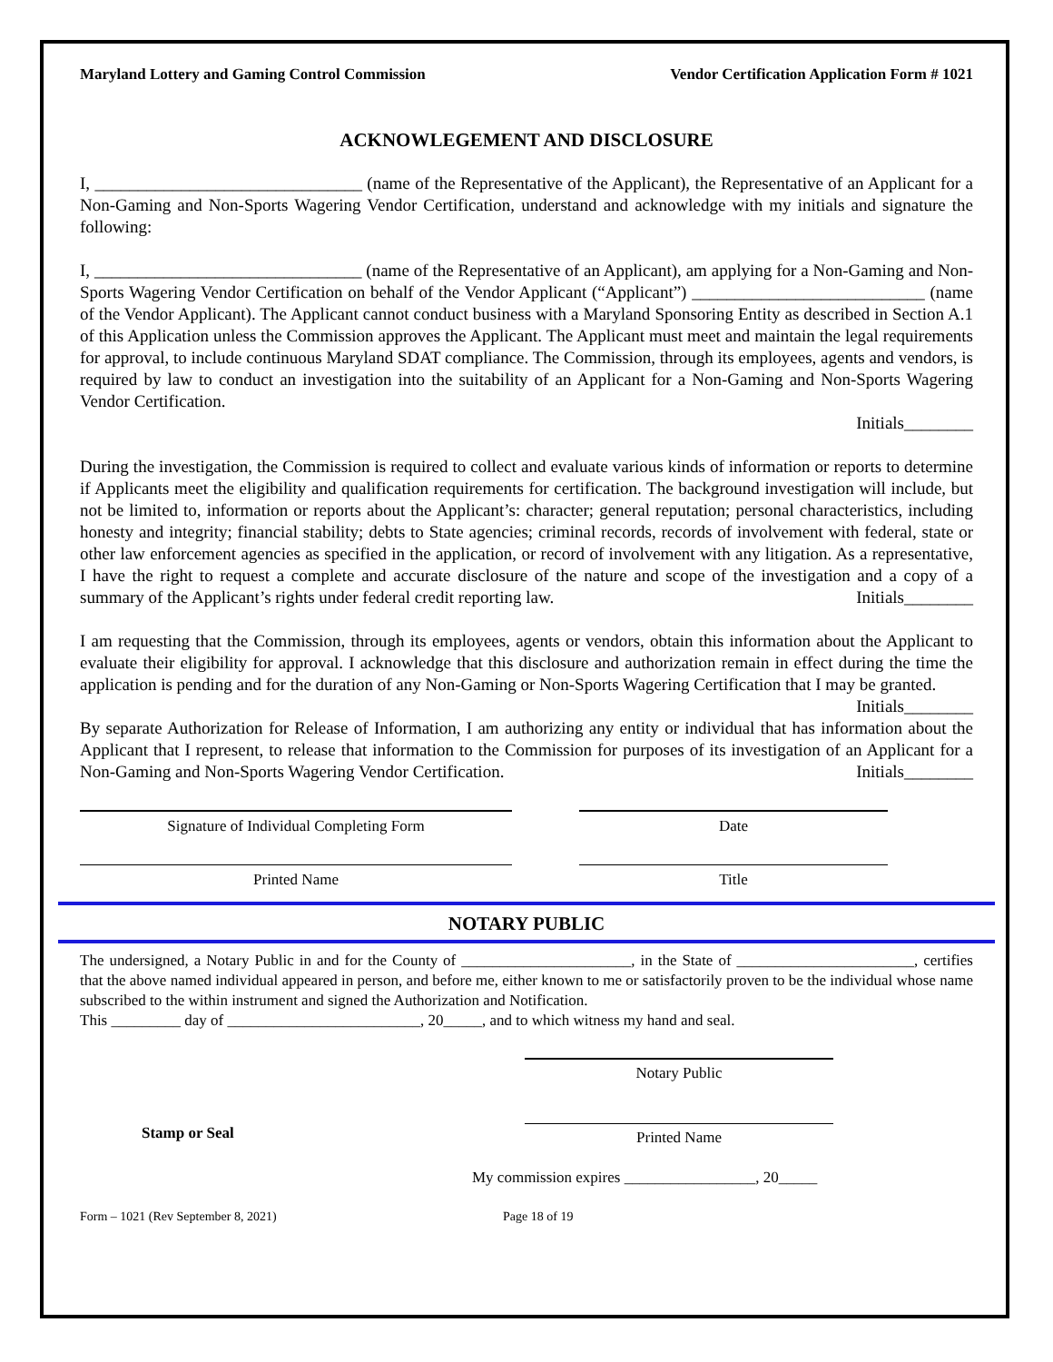Maryland Lottery and Gaming Control Commission Vendor Certification Application Form # 1021
ACKNOWLEGEMENT AND DISCLOSURE
I, _______________________________ (name of the Representative of the Applicant), the Representative of an Applicant for a Non-Gaming and Non-Sports Wagering Vendor Certification, understand and acknowledge with my initials and signature the following:
I, _______________________________ (name of the Representative of an Applicant), am applying for a Non-Gaming and Non-Sports Wagering Vendor Certification on behalf of the Vendor Applicant (“Applicant”) ___________________________ (name of the Vendor Applicant). The Applicant cannot conduct business with a Maryland Sponsoring Entity as described in Section A.1 of this Application unless the Commission approves the Applicant. The Applicant must meet and maintain the legal requirements for approval, to include continuous Maryland SDAT compliance. The Commission, through its employees, agents and vendors, is required by law to conduct an investigation into the suitability of an Applicant for a Non-Gaming and Non-Sports Wagering Vendor Certification.
Initials________
During the investigation, the Commission is required to collect and evaluate various kinds of information or reports to determine if Applicants meet the eligibility and qualification requirements for certification. The background investigation will include, but not be limited to, information or reports about the Applicant’s: character; general reputation; personal characteristics, including honesty and integrity; financial stability; debts to State agencies; criminal records, records of involvement with federal, state or other law enforcement agencies as specified in the application, or record of involvement with any litigation. As a representative, I have the right to request a complete and accurate disclosure of the nature and scope of the investigation and a copy of a summary of the Applicant’s rights under federal credit reporting law. Initials________
I am requesting that the Commission, through its employees, agents or vendors, obtain this information about the Applicant to evaluate their eligibility for approval. I acknowledge that this disclosure and authorization remain in effect during the time the application is pending and for the duration of any Non-Gaming or Non-Sports Wagering Certification that I may be granted. Initials________
By separate Authorization for Release of Information, I am authorizing any entity or individual that has information about the Applicant that I represent, to release that information to the Commission for purposes of its investigation of an Applicant for a Non-Gaming and Non-Sports Wagering Vendor Certification. Initials________
Signature of Individual Completing Form Date
Printed Name Title
NOTARY PUBLIC
The undersigned, a Notary Public in and for the County of ______________________, in the State of _______________________, certifies that the above named individual appeared in person, and before me, either known to me or satisfactorily proven to be the individual whose name subscribed to the within instrument and signed the Authorization and Notification.
This _________ day of _________________________, 20_____, and to which witness my hand and seal.
Notary Public
Stamp or Seal
Printed Name
My commission expires _________________, 20_____
Form – 1021 (Rev September 8, 2021) Page 18 of 19